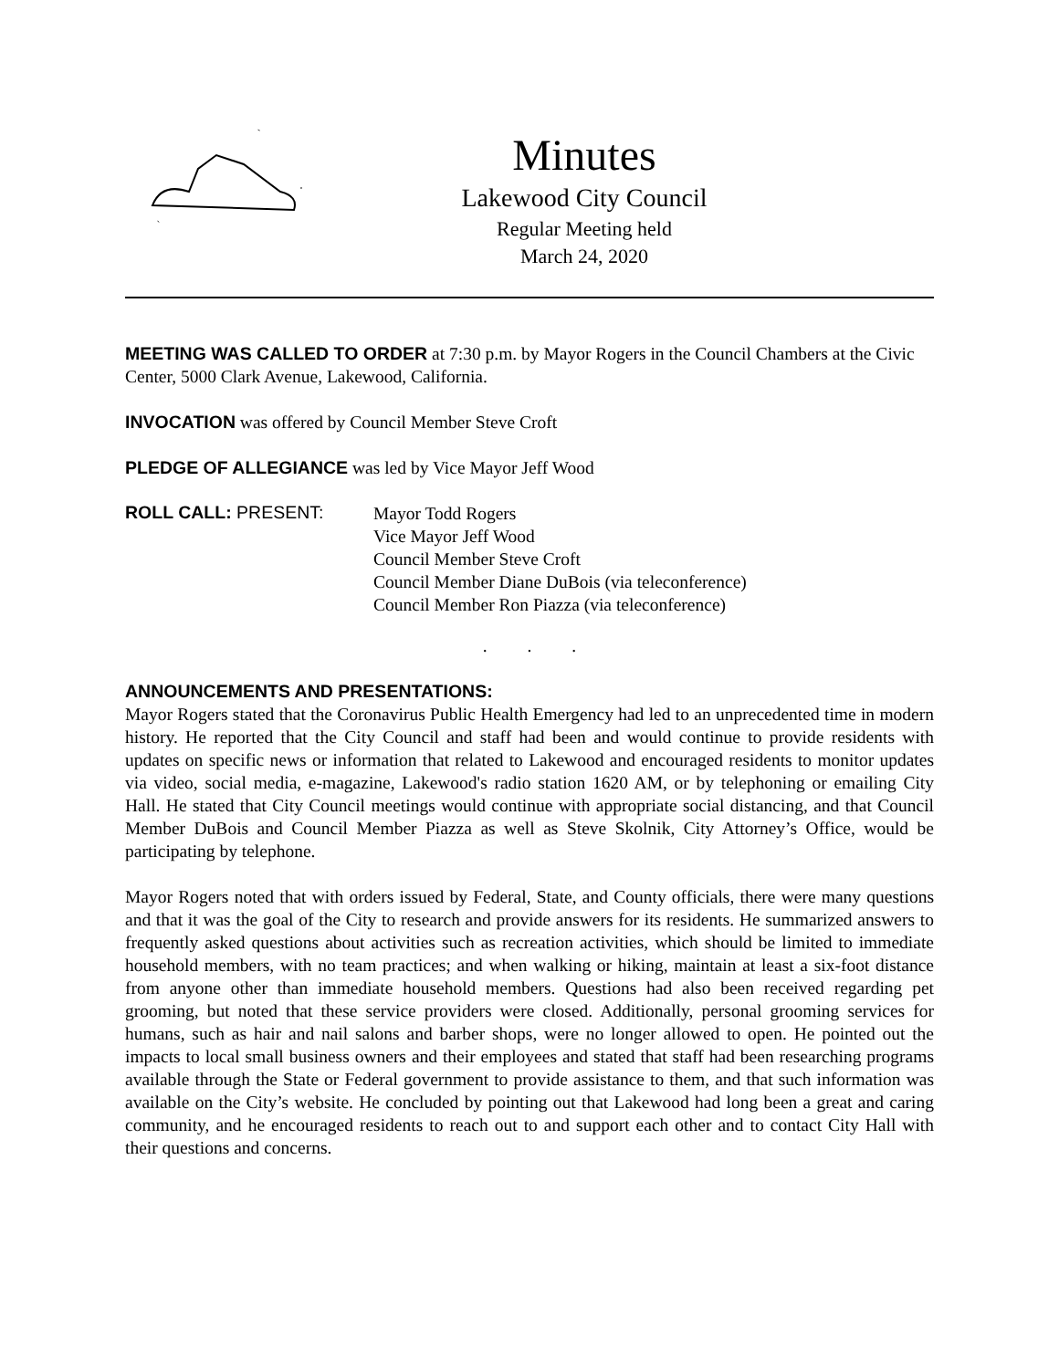Minutes
Lakewood City Council
Regular Meeting held
March 24, 2020
MEETING WAS CALLED TO ORDER at 7:30 p.m. by Mayor Rogers in the Council Chambers at the Civic Center, 5000 Clark Avenue, Lakewood, California.
INVOCATION was offered by Council Member Steve Croft
PLEDGE OF ALLEGIANCE was led by Vice Mayor Jeff Wood
ROLL CALL: PRESENT:
Mayor Todd Rogers
Vice Mayor Jeff Wood
Council Member Steve Croft
Council Member Diane DuBois (via teleconference)
Council Member Ron Piazza (via teleconference)
. . .
ANNOUNCEMENTS AND PRESENTATIONS:
Mayor Rogers stated that the Coronavirus Public Health Emergency had led to an unprecedented time in modern history. He reported that the City Council and staff had been and would continue to provide residents with updates on specific news or information that related to Lakewood and encouraged residents to monitor updates via video, social media, e-magazine, Lakewood's radio station 1620 AM, or by telephoning or emailing City Hall. He stated that City Council meetings would continue with appropriate social distancing, and that Council Member DuBois and Council Member Piazza as well as Steve Skolnik, City Attorney’s Office, would be participating by telephone.
Mayor Rogers noted that with orders issued by Federal, State, and County officials, there were many questions and that it was the goal of the City to research and provide answers for its residents. He summarized answers to frequently asked questions about activities such as recreation activities, which should be limited to immediate household members, with no team practices; and when walking or hiking, maintain at least a six-foot distance from anyone other than immediate household members. Questions had also been received regarding pet grooming, but noted that these service providers were closed. Additionally, personal grooming services for humans, such as hair and nail salons and barber shops, were no longer allowed to open. He pointed out the impacts to local small business owners and their employees and stated that staff had been researching programs available through the State or Federal government to provide assistance to them, and that such information was available on the City’s website. He concluded by pointing out that Lakewood had long been a great and caring community, and he encouraged residents to reach out to and support each other and to contact City Hall with their questions and concerns.